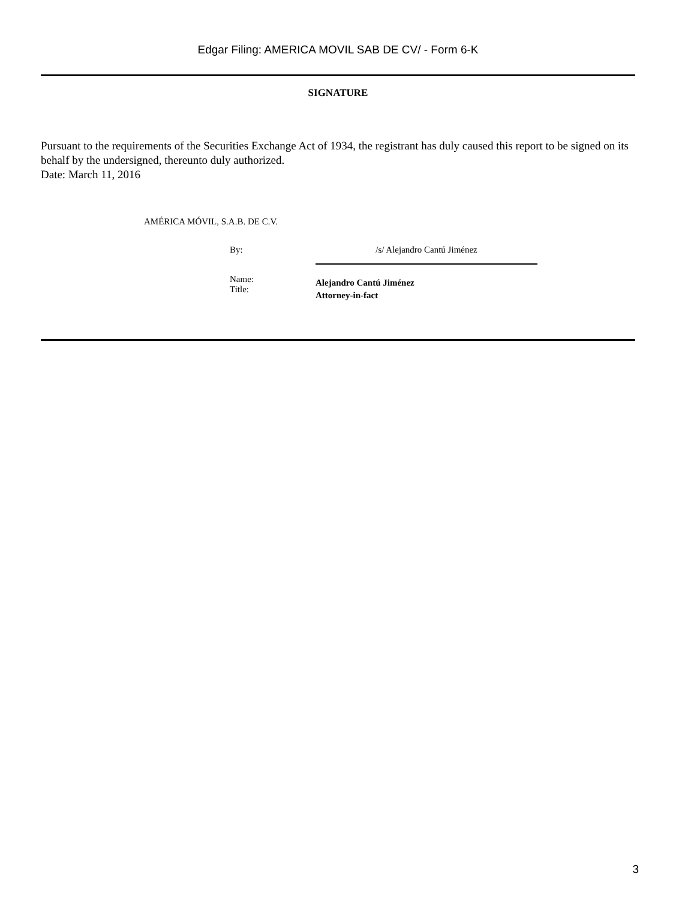Edgar Filing: AMERICA MOVIL SAB DE CV/ - Form 6-K
SIGNATURE
Pursuant to the requirements of the Securities Exchange Act of 1934, the registrant has duly caused this report to be signed on its behalf by the undersigned, thereunto duly authorized.
Date: March 11, 2016
AMÉRICA MÓVIL, S.A.B. DE C.V.
By: /s/ Alejandro Cantú Jiménez
Name:
Title:
Alejandro Cantú Jiménez
Attorney-in-fact
3